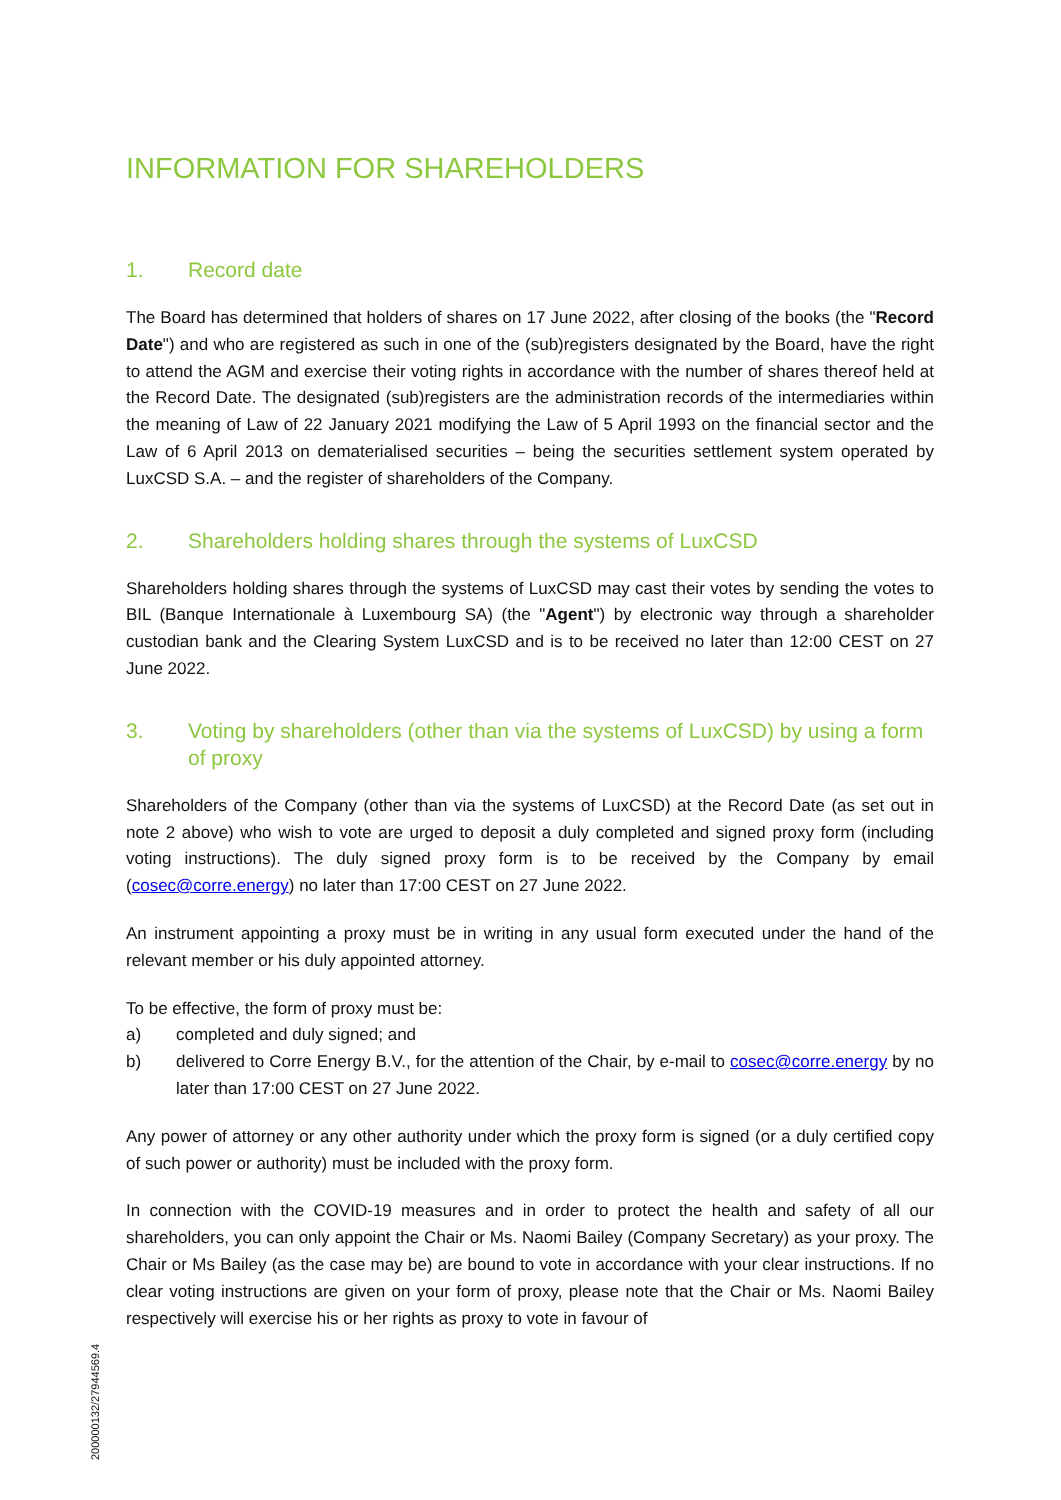INFORMATION FOR SHAREHOLDERS
1. Record date
The Board has determined that holders of shares on 17 June 2022, after closing of the books (the "Record Date") and who are registered as such in one of the (sub)registers designated by the Board, have the right to attend the AGM and exercise their voting rights in accordance with the number of shares thereof held at the Record Date. The designated (sub)registers are the administration records of the intermediaries within the meaning of Law of 22 January 2021 modifying the Law of 5 April 1993 on the financial sector and the Law of 6 April 2013 on dematerialised securities – being the securities settlement system operated by LuxCSD S.A. – and the register of shareholders of the Company.
2. Shareholders holding shares through the systems of LuxCSD
Shareholders holding shares through the systems of LuxCSD may cast their votes by sending the votes to BIL (Banque Internationale à Luxembourg SA) (the "Agent") by electronic way through a shareholder custodian bank and the Clearing System LuxCSD and is to be received no later than 12:00 CEST on 27 June 2022.
3. Voting by shareholders (other than via the systems of LuxCSD) by using a form of proxy
Shareholders of the Company (other than via the systems of LuxCSD) at the Record Date (as set out in note 2 above) who wish to vote are urged to deposit a duly completed and signed proxy form (including voting instructions). The duly signed proxy form is to be received by the Company by email (cosec@corre.energy) no later than 17:00 CEST on 27 June 2022.
An instrument appointing a proxy must be in writing in any usual form executed under the hand of the relevant member or his duly appointed attorney.
To be effective, the form of proxy must be:
a) completed and duly signed; and
b) delivered to Corre Energy B.V., for the attention of the Chair, by e-mail to cosec@corre.energy by no later than 17:00 CEST on 27 June 2022.
Any power of attorney or any other authority under which the proxy form is signed (or a duly certified copy of such power or authority) must be included with the proxy form.
In connection with the COVID-19 measures and in order to protect the health and safety of all our shareholders, you can only appoint the Chair or Ms. Naomi Bailey (Company Secretary) as your proxy. The Chair or Ms Bailey (as the case may be) are bound to vote in accordance with your clear instructions. If no clear voting instructions are given on your form of proxy, please note that the Chair or Ms. Naomi Bailey respectively will exercise his or her rights as proxy to vote in favour of
200000132/27944569.4